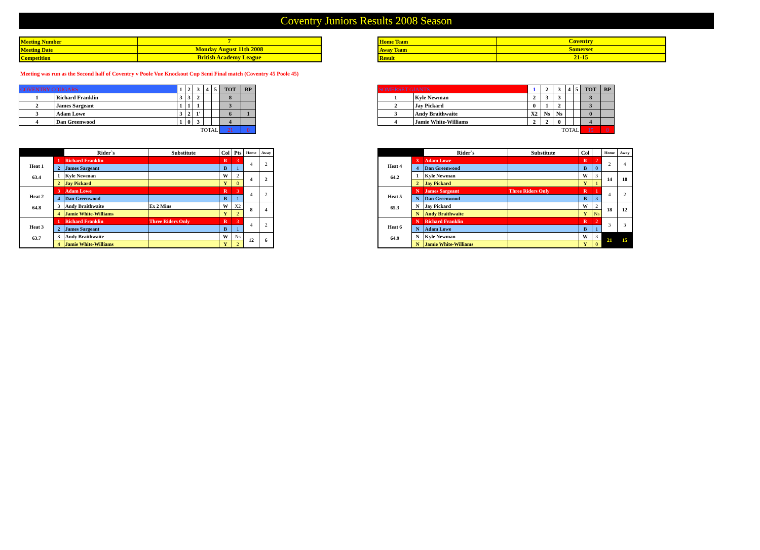Coventry Juniors Results 2008 Season
| Meeting Number | 7 |
| Meeting Date | Monday August 11th 2008 |
| Competition | British Academy League |
| Home Team | Coventry |
| Away Team | Somerset |
| Result | 21-15 |
Meeting was run as the Second half of Coventry v Poole Vue Knockout Cup Semi Final match (Coventry 45 Poole 45)
| COVENTRY COUGARS | | 1 | 2 | 3 | 4 | 5 | TOT | BP |
| 1 | Richard Franklin | 3 | 3 | 2 | | | 8 | |
| 2 | James Sargeant | 1 | 1 | 1 | | | 3 | |
| 3 | Adam Lowe | 3 | 2 | 1' | | | 6 | 1 |
| 4 | Dan Greenwood | 1 | 0 | 3 | | | 4 | |
| TOTAL | | | | | | | 21 | 0 |
| SOMERSET GIANTS | | 1 | 2 | 3 | 4 | 5 | TOT | BP |
| 1 | Kyle Newman | 2 | 3 | 3 | | | 8 | |
| 2 | Jay Pickard | 0 | 1 | 2 | | | 3 | |
| 3 | Andy Braithwaite | X2 | Ns | Ns | | | 0 | |
| 4 | Jamie White-Williams | 2 | 2 | 0 | | | 4 | |
| TOTAL | | | | | | | 15 | 0 |
| | | Rider`s | Substitute | Col | Pts | Home | Away |
| --- | --- | --- | --- | --- | --- | --- | --- |
| Heat 1 63.4 | 1 | Richard Franklin | | R | 3 | 4 | 2 |
| | 2 | James Sargeant | | B | 1 | | |
| | 1 | Kyle Newman | | W | 2 | 4 | 2 |
| | 2 | Jay Pickard | | Y | 0 | | |
| Heat 2 64.8 | 3 | Adam Lowe | | R | 3 | 4 | 2 |
| | 4 | Dan Greenwood | | B | 1 | | |
| | 3 | Andy Braithwaite | Ex 2 Mins | W | X2 | 8 | 4 |
| | 4 | Jamie White-Williams | | Y | 2 | | |
| Heat 3 63.7 | 1 | Richard Franklin | Three Riders Only | R | 3 | 4 | 2 |
| | 2 | James Sargeant | | B | 1 | | |
| | 3 | Andy Braithwaite | | W | Ns | 12 | 6 |
| | 4 | Jamie White-Williams | | Y | 2 | | |
| | | Rider`s | Substitute | Col | | Home | Away |
| --- | --- | --- | --- | --- | --- | --- | --- |
| Heat 4 64.2 | 3 | Adam Lowe | | R | 2 | 2 | 4 |
| | 4 | Dan Greenwood | | B | 0 | | |
| | 1 | Kyle Newman | | W | 3 | 14 | 10 |
| | 2 | Jay Pickard | | Y | 1 | | |
| Heat 5 65.3 | N | James Sargeant | Three Riders Only | R | 1 | 4 | 2 |
| | N | Dan Greenwood | | B | 3 | | |
| | N | Jay Pickard | | W | 2 | 18 | 12 |
| | N | Andy Braithwaite | | Y | Ns | | |
| Heat 6 64.9 | N | Richard Franklin | | R | 2 | 3 | 3 |
| | N | Adam Lowe | | B | 1 | | |
| | N | Kyle Newman | | W | 3 | 21 | 15 |
| | N | Jamie White-Williams | | Y | 0 | | |